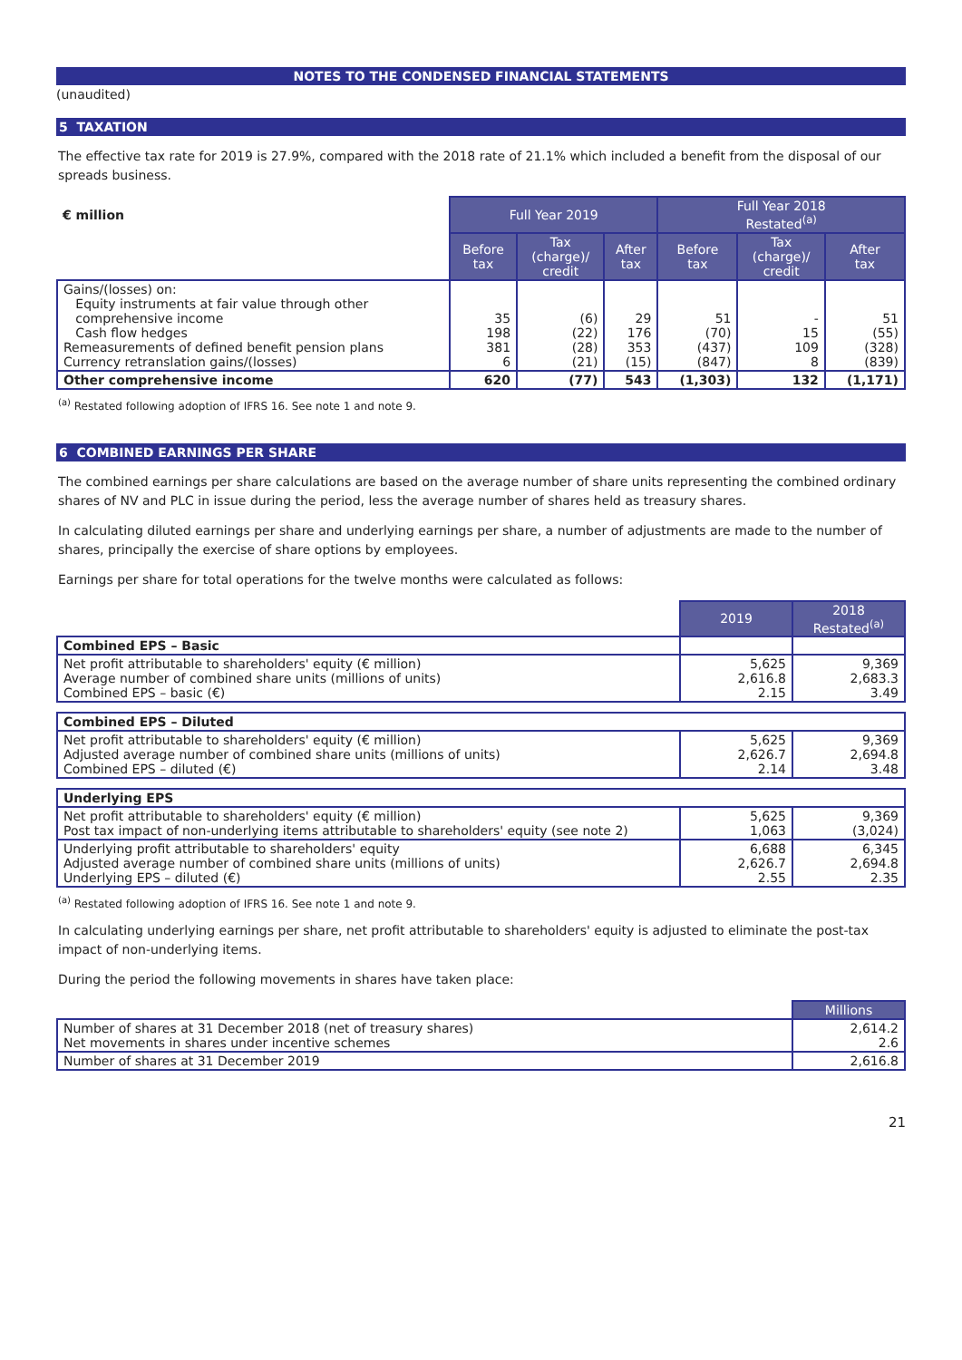NOTES TO THE CONDENSED FINANCIAL STATEMENTS
(unaudited)
5 TAXATION
The effective tax rate for 2019 is 27.9%, compared with the 2018 rate of 21.1% which included a benefit from the disposal of our spreads business.
| € million | Full Year 2019 | | | Full Year 2018 Restated<sup>(a)</sup> | | |
| | Before tax | Tax (charge)/ credit | After tax | Before tax | Tax (charge)/ credit | After tax |
| Gains/(losses) on: Equity instruments at fair value through other comprehensive income Cash flow hedges Remeasurements of defined benefit pension plans Currency retranslation gains/(losses) | 35 198 381 6 | (6) (22) (28) (21) | 29 176 353 (15) | 51 (70) (437) (847) | - 15 109 8 | 51 (55) (328) (839) |
| Other comprehensive income | 620 | (77) | 543 | (1,303) | 132 | (1,171) |
<sup>(a)</sup> Restated following adoption of IFRS 16. See note 1 and note 9.
6 COMBINED EARNINGS PER SHARE
The combined earnings per share calculations are based on the average number of share units representing the combined ordinary shares of NV and PLC in issue during the period, less the average number of shares held as treasury shares.
In calculating diluted earnings per share and underlying earnings per share, a number of adjustments are made to the number of shares, principally the exercise of share options by employees.
Earnings per share for total operations for the twelve months were calculated as follows:
| | 2019 | 2018 Restated<sup>(a)</sup> |
| Combined EPS – Basic | | |
| Net profit attributable to shareholders' equity (€ million) Average number of combined share units (millions of units) Combined EPS – basic (€) | 5,625 2,616.8 2.15 | 9,369 2,683.3 3.49 |
| Combined EPS – Diluted | | |
| Net profit attributable to shareholders' equity (€ million) Adjusted average number of combined share units (millions of units) Combined EPS – diluted (€) | 5,625 2,626.7 2.14 | 9,369 2,694.8 3.48 |
| Underlying EPS | | |
| Net profit attributable to shareholders' equity (€ million) Post tax impact of non-underlying items attributable to shareholders' equity (see note 2) | 5,625 1,063 | 9,369 (3,024) |
| Underlying profit attributable to shareholders' equity Adjusted average number of combined share units (millions of units) Underlying EPS – diluted (€) | 6,688 2,626.7 2.55 | 6,345 2,694.8 2.35 |
<sup>(a)</sup> Restated following adoption of IFRS 16. See note 1 and note 9.
In calculating underlying earnings per share, net profit attributable to shareholders' equity is adjusted to eliminate the post-tax impact of non-underlying items.
During the period the following movements in shares have taken place:
| | Millions |
| Number of shares at 31 December 2018 (net of treasury shares) Net movements in shares under incentive schemes | 2,614.2 2.6 |
| Number of shares at 31 December 2019 | 2,616.8 |
21